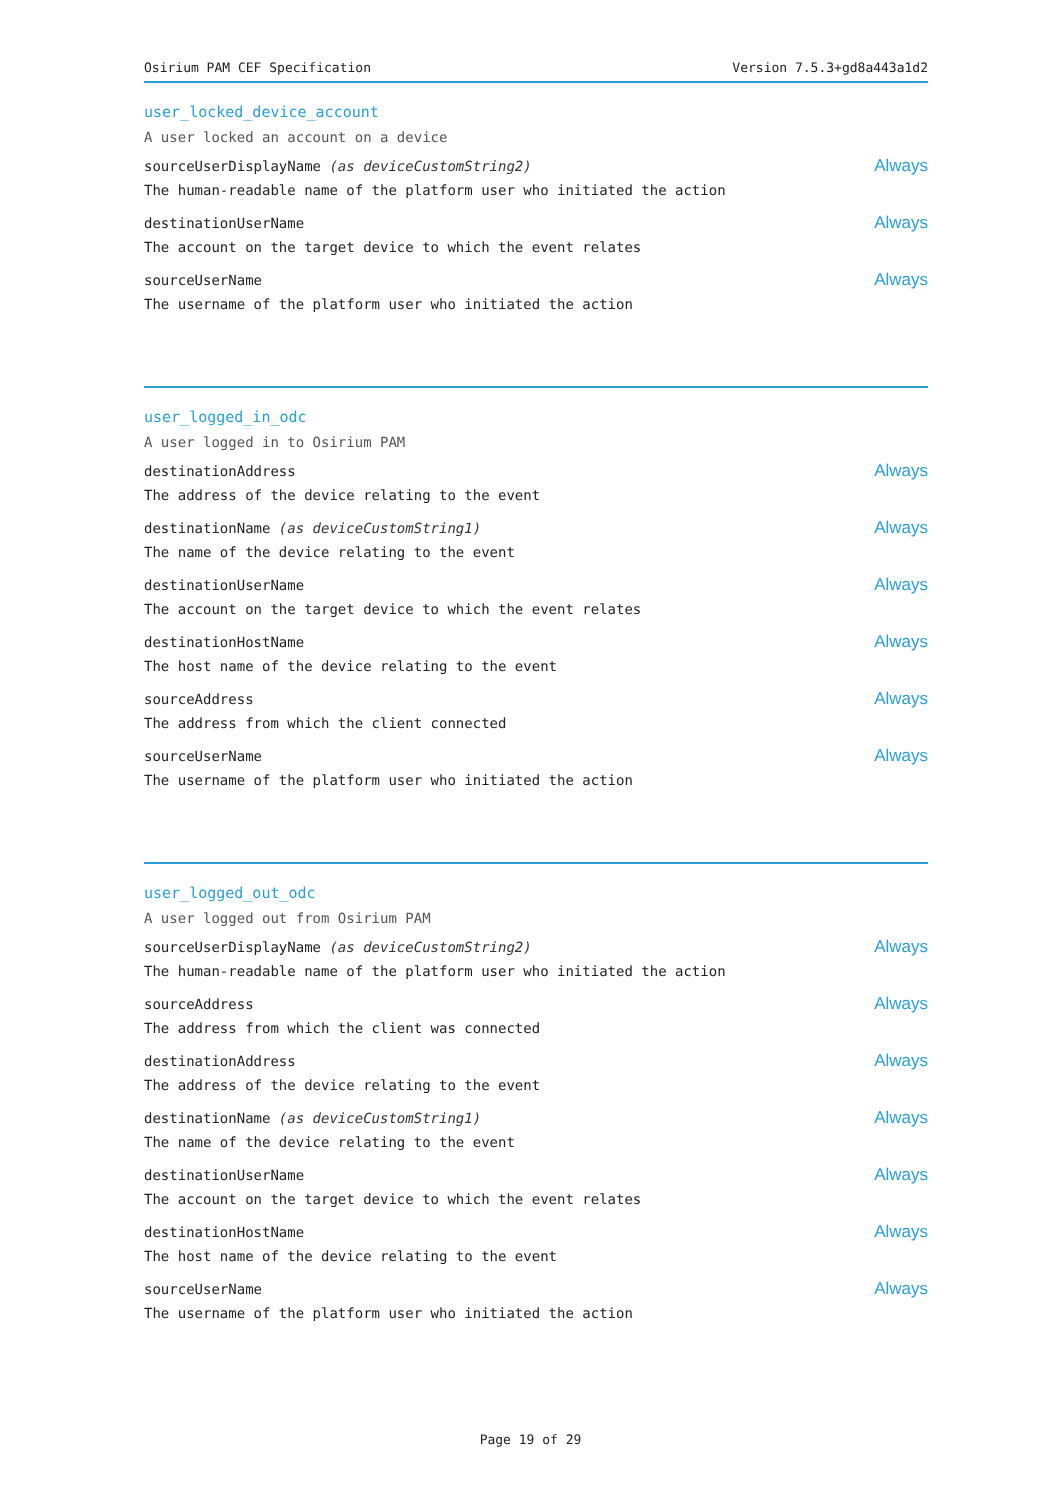Osirium PAM CEF Specification Version 7.5.3+gd8a443a1d2
user_locked_device_account
A user locked an account on a device
sourceUserDisplayName (as deviceCustomString2)
The human-readable name of the platform user who initiated the action
Always
destinationUserName
The account on the target device to which the event relates
Always
sourceUserName
The username of the platform user who initiated the action
Always
user_logged_in_odc
A user logged in to Osirium PAM
destinationAddress
The address of the device relating to the event
Always
destinationName (as deviceCustomString1)
The name of the device relating to the event
Always
destinationUserName
The account on the target device to which the event relates
Always
destinationHostName
The host name of the device relating to the event
Always
sourceAddress
The address from which the client connected
Always
sourceUserName
The username of the platform user who initiated the action
Always
user_logged_out_odc
A user logged out from Osirium PAM
sourceUserDisplayName (as deviceCustomString2)
The human-readable name of the platform user who initiated the action
Always
sourceAddress
The address from which the client was connected
Always
destinationAddress
The address of the device relating to the event
Always
destinationName (as deviceCustomString1)
The name of the device relating to the event
Always
destinationUserName
The account on the target device to which the event relates
Always
destinationHostName
The host name of the device relating to the event
Always
sourceUserName
The username of the platform user who initiated the action
Always
Page 19 of 29